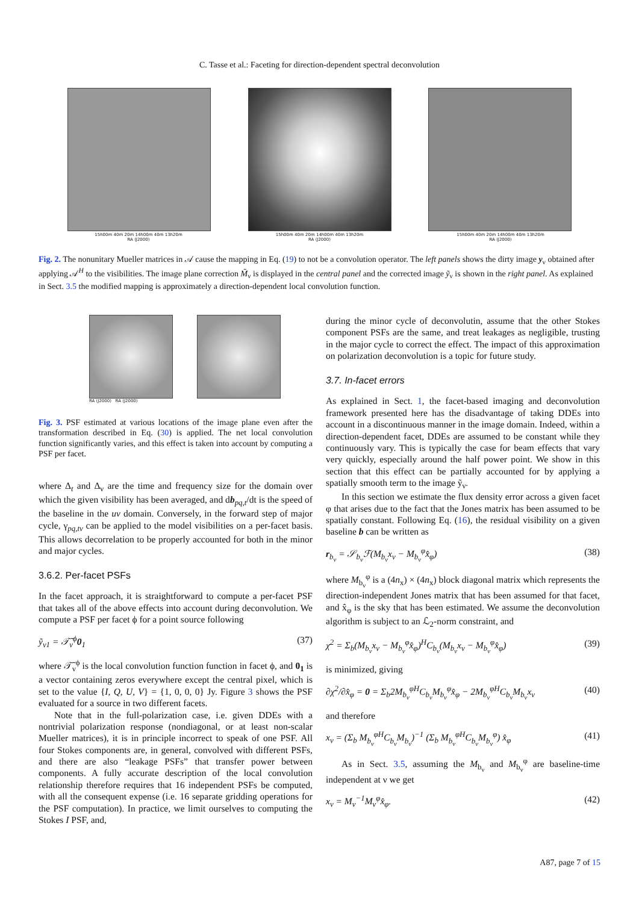C. Tasse et al.: Faceting for direction-dependent spectral deconvolution
15h00m 40m 20m 14h00m 40m 13h20m
RA (J2000)
15h00m 40m 20m 14h00m 40m 13h20m
RA (J2000)
15h00m 40m 20m 14h00m 40m 13h20m
RA (J2000)
Fig. 2. The nonunitary Mueller matrices in 𝒜 cause the mapping in Eq. (19) to not be a convolution operator. The left panels shows the dirty image y<sub>ν</sub> obtained after applying 𝒜<sup>H</sup> to the visibilities. The image plane correction M̃<sub>ν</sub> is displayed in the central panel and the corrected image ỹ<sub>ν</sub> is shown in the right panel. As explained in Sect. 3.5 the modified mapping is approximately a direction-dependent local convolution function.
RA (J2000) RA (J2000)
Fig. 3. PSF estimated at various locations of the image plane even after the transformation described in Eq. (30) is applied. The net local convolution function significantly varies, and this effect is taken into account by computing a PSF per facet.
where Δ<sub>t</sub> and Δ<sub>ν</sub> are the time and frequency size for the domain over which the given visibility has been averaged, and db<sub>pq,t</sub>/dt is the speed of the baseline in the uv domain. Conversely, in the forward step of major cycle, γ<sub>pq,tν</sub> can be applied to the model visibilities on a per-facet basis. This allows decorrelation to be properly accounted for both in the minor and major cycles.
3.6.2. Per-facet PSFs
In the facet approach, it is straightforward to compute a per-facet PSF that takes all of the above effects into account during deconvolution. We compute a PSF per facet ϕ for a point source following
ỹ<sub>ν1</sub> = 𝒯̃<sub>ν</sub><sup>ϕ</sup>0<sub>1</sub> (37)
where 𝒯̃<sub>ν</sub><sup>ϕ</sup> is the local convolution function function in facet ϕ, and 0<sub>1</sub> is a vector containing zeros everywhere except the central pixel, which is set to the value {I, Q, U, V} = {1, 0, 0, 0} Jy. Figure 3 shows the PSF evaluated for a source in two different facets.
Note that in the full-polarization case, i.e. given DDEs with a nontrivial polarization response (nondiagonal, or at least non-scalar Mueller matrices), it is in principle incorrect to speak of one PSF. All four Stokes components are, in general, convolved with different PSFs, and there are also “leakage PSFs” that transfer power between components. A fully accurate description of the local convolution relationship therefore requires that 16 independent PSFs be computed, with all the consequent expense (i.e. 16 separate gridding operations for the PSF computation). In practice, we limit ourselves to computing the Stokes I PSF, and,
during the minor cycle of deconvolutin, assume that the other Stokes component PSFs are the same, and treat leakages as negligible, trusting in the major cycle to correct the effect. The impact of this approximation on polarization deconvolution is a topic for future study.
3.7. In-facet errors
As explained in Sect. 1, the facet-based imaging and deconvolution framework presented here has the disadvantage of taking DDEs into account in a discontinuous manner in the image domain. Indeed, within a direction-dependent facet, DDEs are assumed to be constant while they continuously vary. This is typically the case for beam effects that vary very quickly, especially around the half power point. We show in this section that this effect can be partially accounted for by applying a spatially smooth term to the image ỹ<sub>ν</sub>.
In this section we estimate the flux density error across a given facet φ that arises due to the fact that the Jones matrix has been assumed to be spatially constant. Following Eq. (16), the residual visibility on a given baseline b can be written as
r<sub>b<sub>ν</sub></sub> = 𝒮<sub>b<sub>ν</sub></sub>ℱ(M<sub>b<sub>ν</sub></sub>x<sub>ν</sub> − M<sub>b<sub>ν</sub></sub><sup>φ</sup>x̂<sub>φ</sub>) (38)
where M<sub>b<sub>ν</sub></sub><sup>φ</sup> is a (4n<sub>x</sub>) × (4n<sub>x</sub>) block diagonal matrix which represents the direction-independent Jones matrix that has been assumed for that facet, and x̂<sub>φ</sub> is the sky that has been estimated. We assume the deconvolution algorithm is subject to an ℒ<sub>2</sub>-norm constraint, and
χ<sup>2</sup> = Σ<sub>b</sub>(M<sub>b<sub>ν</sub></sub>x<sub>ν</sub> − M<sub>b<sub>ν</sub></sub><sup>φ</sup>x̂<sub>φ</sub>)<sup>H</sup>C<sub>b<sub>ν</sub></sub>(M<sub>b<sub>ν</sub></sub>x<sub>ν</sub> − M<sub>b<sub>ν</sub></sub><sup>φ</sup>x̂<sub>φ</sub>) (39)
is minimized, giving
∂χ<sup>2</sup>/∂x̂<sub>φ</sub> = 0 = Σ<sub>b</sub>2M<sub>b<sub>ν</sub></sub><sup>φH</sup>C<sub>b<sub>ν</sub></sub>M<sub>b<sub>ν</sub></sub><sup>φ</sup>x̂<sub>φ</sub> − 2M<sub>b<sub>ν</sub></sub><sup>φH</sup>C<sub>b<sub>ν</sub></sub>M<sub>b<sub>ν</sub></sub>x<sub>ν</sub> (40)
and therefore
x<sub>ν</sub> = (Σ<sub>b</sub> M<sub>b<sub>ν</sub></sub><sup>φH</sup>C<sub>b<sub>ν</sub></sub>M<sub>b<sub>ν</sub></sub>)<sup>−1</sup> (Σ<sub>b</sub> M<sub>b<sub>ν</sub></sub><sup>φH</sup>C<sub>b<sub>ν</sub></sub>M<sub>b<sub>ν</sub></sub><sup>φ</sup>) x̂<sub>φ</sub> (41)
As in Sect. 3.5, assuming the M<sub>b<sub>ν</sub></sub> and M<sub>b<sub>ν</sub></sub><sup>φ</sup> are baseline-time independent at ν we get
x<sub>ν</sub> = M<sub>ν</sub><sup>−1</sup>M<sub>ν</sub><sup>φ</sup>x̂<sub>φ</sub>. (42)
A87, page 7 of 15